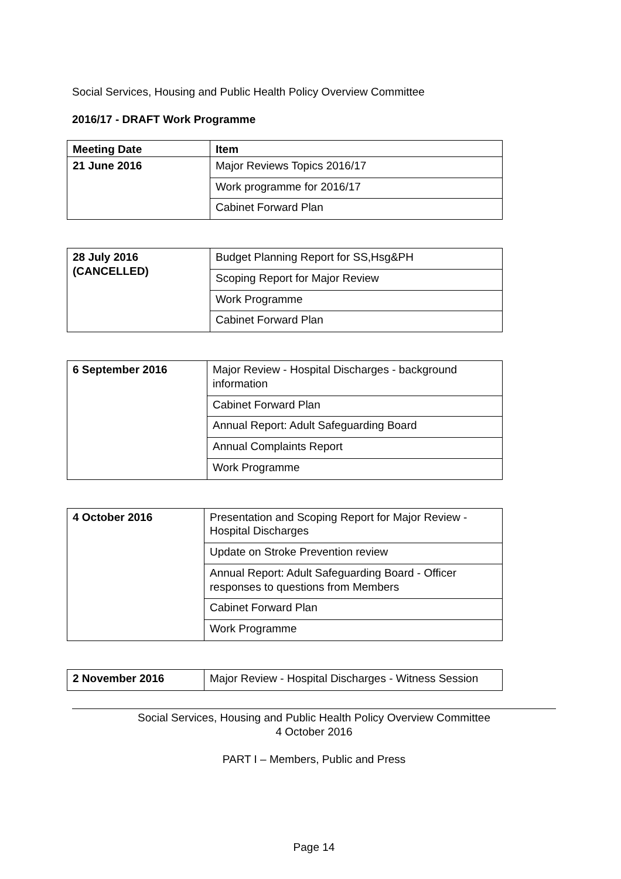Social Services, Housing and Public Health Policy Overview Committee
2016/17 - DRAFT Work Programme
| Meeting Date | Item |
| 21 June 2016 | Major Reviews Topics 2016/17 |
| | Work programme for 2016/17 |
| | Cabinet Forward Plan |
| 28 July 2016 (CANCELLED) | Budget Planning Report for SS,Hsg&PH |
| | Scoping Report for Major Review |
| | Work Programme |
| | Cabinet Forward Plan |
| 6 September 2016 | Major Review - Hospital Discharges - background information |
| | Cabinet Forward Plan |
| | Annual Report: Adult Safeguarding Board |
| | Annual Complaints Report |
| | Work Programme |
| 4 October 2016 | Presentation and Scoping Report for Major Review - Hospital Discharges |
| | Update on Stroke Prevention review |
| | Annual Report: Adult Safeguarding Board - Officer responses to questions from Members |
| | Cabinet Forward Plan |
| | Work Programme |
| 2 November 2016 | Major Review - Hospital Discharges - Witness Session |
Social Services, Housing and Public Health Policy Overview Committee
4 October 2016
PART I – Members, Public and Press
Page 14